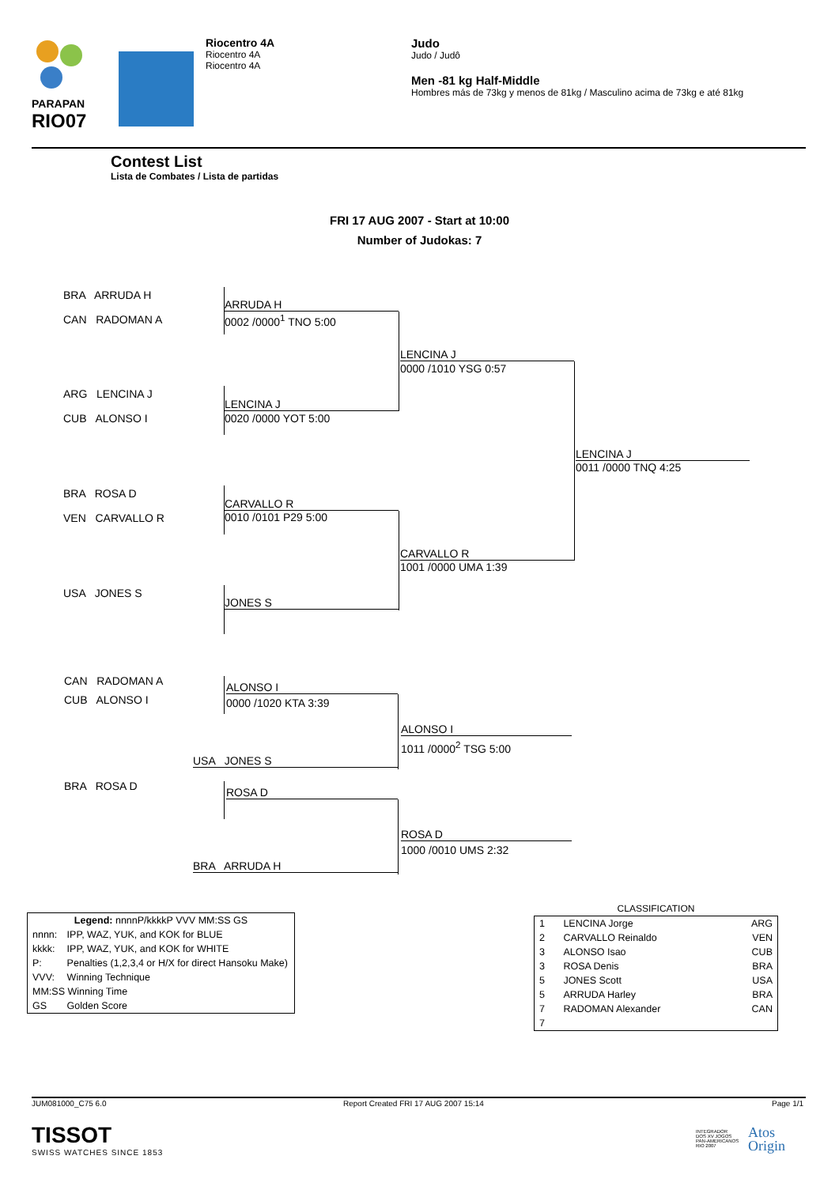PARAPAN
RIO07
Riocentro 4A
Riocentro 4A
Riocentro 4A
Judo
Judo / Judô
Men -81 kg Half-Middle
Hombres más de 73kg y menos de 81kg / Masculino acima de 73kg e até 81kg
Contest List
Lista de Combates / Lista de partidas
FRI 17 AUG 2007 - Start at 10:00
Number of Judokas: 7
BRA ARRUDA H
CAN RADOMAN A
ARG LENCINA J
CUB ALONSO I
BRA ROSA D
VEN CARVALLO R
USA JONES S
ARRUDA H
0002 /0000<sup>1</sup> TNO 5:00
LENCINA J
0020 /0000 YOT 5:00
CARVALLO R
0010 /0101 P29 5:00
JONES S
LENCINA J
0000 /1010 YSG 0:57
CARVALLO R
1001 /0000 UMA 1:39
LENCINA J
0011 /0000 TNQ 4:25
CAN RADOMAN A
CUB ALONSO I
BRA ROSA D
ALONSO I
0000 /1020 KTA 3:39
USA JONES S
ROSA D
BRA ARRUDA H
ALONSO I
1011 /0000<sup>2</sup> TSG 5:00
ROSA D
1000 /0010 UMS 2:32
| Legend: nnnnP/kkkkP VVV MM:SS GS | |
| nnnn: | IPP, WAZ, YUK, and KOK for BLUE |
| kkkk: | IPP, WAZ, YUK, and KOK for WHITE |
| P: | Penalties (1,2,3,4 or H/X for direct Hansoku Make) |
| VVV: | Winning Technique |
| MM:SS Winning Time | |
| GS | Golden Score |
CLASSIFICATION
| 1 | LENCINA Jorge | ARG |
| 2 | CARVALLO Reinaldo | VEN |
| 3 | ALONSO Isao | CUB |
| 3 | ROSA Denis | BRA |
| 5 | JONES Scott | USA |
| 5 | ARRUDA Harley | BRA |
| 7 | RADOMAN Alexander | CAN |
| 7 | | |
JUM081000_C75 6.0 Report Created FRI 17 AUG 2007 15:14 Page 1/1
TISSOT
SWISS WATCHES SINCE 1853
INTEGRADOR
DOS XV JOGOS
PAN-AMERICANOS
RIO 2007
Atos
Origin